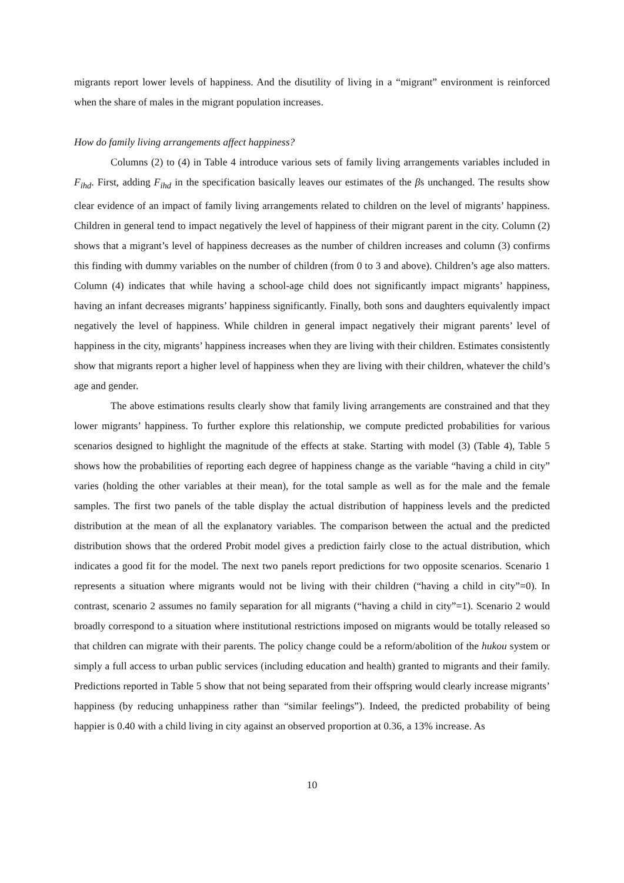migrants report lower levels of happiness. And the disutility of living in a “migrant” environment is reinforced when the share of males in the migrant population increases.
How do family living arrangements affect happiness?
Columns (2) to (4) in Table 4 introduce various sets of family living arrangements variables included in F<sub>ihd</sub>. First, adding F<sub>ihd</sub> in the specification basically leaves our estimates of the βs unchanged. The results show clear evidence of an impact of family living arrangements related to children on the level of migrants’ happiness. Children in general tend to impact negatively the level of happiness of their migrant parent in the city. Column (2) shows that a migrant’s level of happiness decreases as the number of children increases and column (3) confirms this finding with dummy variables on the number of children (from 0 to 3 and above). Children’s age also matters. Column (4) indicates that while having a school-age child does not significantly impact migrants’ happiness, having an infant decreases migrants’ happiness significantly. Finally, both sons and daughters equivalently impact negatively the level of happiness. While children in general impact negatively their migrant parents’ level of happiness in the city, migrants’ happiness increases when they are living with their children. Estimates consistently show that migrants report a higher level of happiness when they are living with their children, whatever the child’s age and gender.
The above estimations results clearly show that family living arrangements are constrained and that they lower migrants’ happiness. To further explore this relationship, we compute predicted probabilities for various scenarios designed to highlight the magnitude of the effects at stake. Starting with model (3) (Table 4), Table 5 shows how the probabilities of reporting each degree of happiness change as the variable “having a child in city” varies (holding the other variables at their mean), for the total sample as well as for the male and the female samples. The first two panels of the table display the actual distribution of happiness levels and the predicted distribution at the mean of all the explanatory variables. The comparison between the actual and the predicted distribution shows that the ordered Probit model gives a prediction fairly close to the actual distribution, which indicates a good fit for the model. The next two panels report predictions for two opposite scenarios. Scenario 1 represents a situation where migrants would not be living with their children (“having a child in city”=0). In contrast, scenario 2 assumes no family separation for all migrants (“having a child in city”=1). Scenario 2 would broadly correspond to a situation where institutional restrictions imposed on migrants would be totally released so that children can migrate with their parents. The policy change could be a reform/abolition of the hukou system or simply a full access to urban public services (including education and health) granted to migrants and their family. Predictions reported in Table 5 show that not being separated from their offspring would clearly increase migrants’ happiness (by reducing unhappiness rather than “similar feelings”). Indeed, the predicted probability of being happier is 0.40 with a child living in city against an observed proportion at 0.36, a 13% increase. As
10